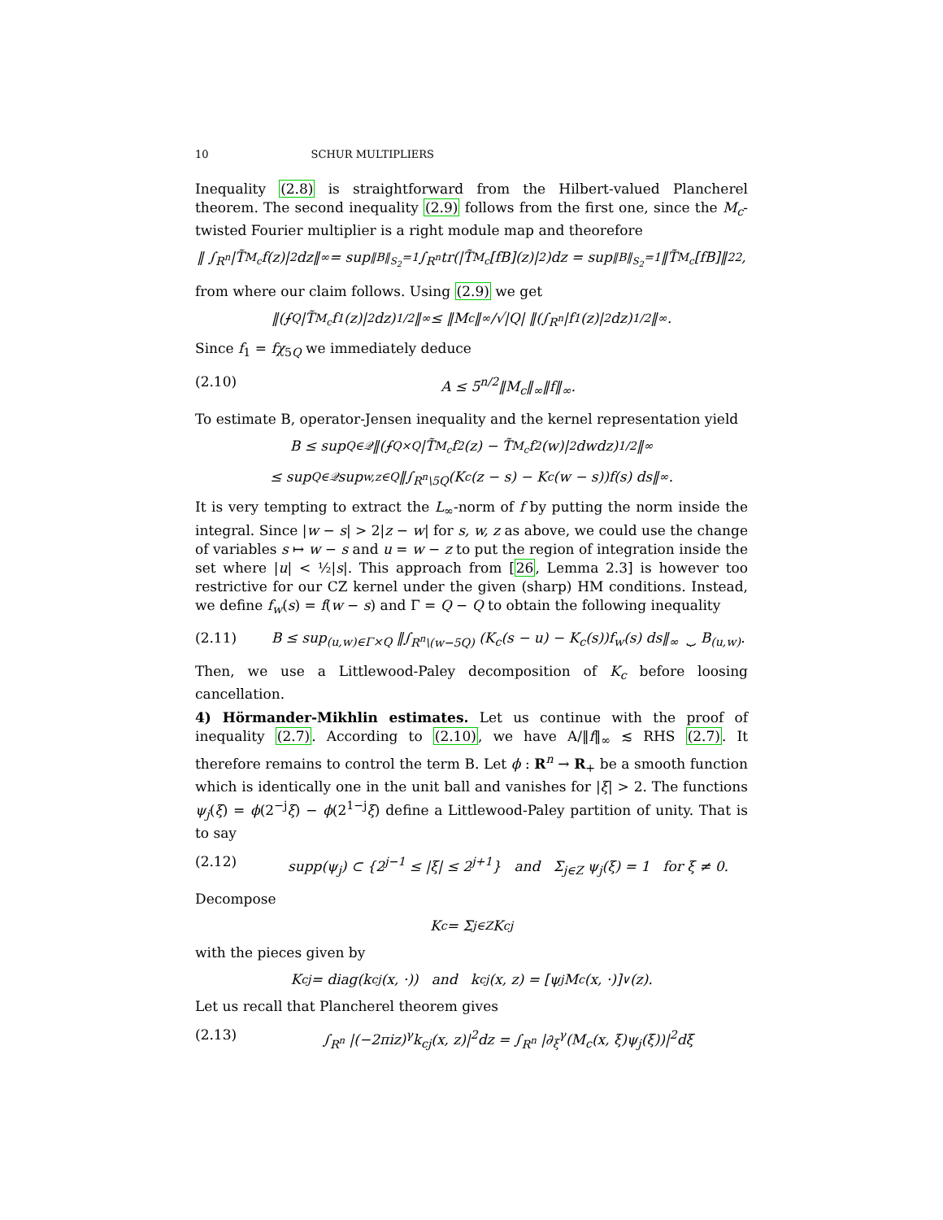10 SCHUR MULTIPLIERS
Inequality (2.8) is straightforward from the Hilbert-valued Plancherel theorem. The second inequality (2.9) follows from the first one, since the M<sub>c</sub>-twisted Fourier multiplier is a right module map and theorefore
‖ ∫<sub>R<sup>n</sup></sub> |T̃<sub>M<sub>c</sub></sub>f(z)|<sup>2</sup>dz‖<sub>∞</sub> = sup<sub>‖B‖<sub>S<sub>2</sub></sub>=1</sub> ∫<sub>R<sup>n</sup></sub> tr(|T̃<sub>M<sub>c</sub></sub>[fB](z)|<sup>2</sup>)dz = sup<sub>‖B‖<sub>S<sub>2</sub></sub>=1</sub> ‖T̃<sub>M<sub>c</sub></sub>[fB]‖<sub>2</sub><sup>2</sup>,
from where our claim follows. Using (2.9) we get
‖(⨍<sub>Q</sub> |T̃<sub>M<sub>c</sub></sub>f<sub>1</sub>(z)|<sup>2</sup>dz)<sup>1/2</sup>‖<sub>∞</sub> ≤ ‖M<sub>c</sub>‖<sub>∞</sub>/√|Q| ‖(∫<sub>R<sup>n</sup></sub> |f<sub>1</sub>(z)|<sup>2</sup>dz)<sup>1/2</sup>‖<sub>∞</sub>.
Since f<sub>1</sub> = fχ<sub>5Q</sub> we immediately deduce
(2.10) A ≤ 5<sup>n/2</sup>‖M<sub>c</sub>‖<sub>∞</sub>‖f‖<sub>∞</sub>.
To estimate B, operator-Jensen inequality and the kernel representation yield
B ≤ sup<sub>Q∈𝒬</sub> ‖(⨍<sub>Q×Q</sub> |T̃<sub>M<sub>c</sub></sub>f<sub>2</sub>(z) − T̃<sub>M<sub>c</sub></sub>f<sub>2</sub>(w)|<sup>2</sup>dwdz)<sup>1/2</sup>‖<sub>∞</sub>
≤ sup<sub>Q∈𝒬</sub> sup<sub>w,z∈Q</sub> ‖∫<sub>R<sup>n</sup>\5Q</sub> (K<sub>c</sub>(z − s) − K<sub>c</sub>(w − s))f(s) ds‖<sub>∞</sub>.
It is very tempting to extract the L<sub>∞</sub>-norm of f by putting the norm inside the integral. Since |w − s| > 2|z − w| for s, w, z as above, we could use the change of variables s ↦ w − s and u = w − z to put the region of integration inside the set where |u| < ½|s|. This approach from [26, Lemma 2.3] is however too restrictive for our CZ kernel under the given (sharp) HM conditions. Instead, we define f<sub>w</sub>(s) = f(w − s) and Γ = Q − Q to obtain the following inequality
(2.11) B ≤ sup<sub>(u,w)∈Γ×Q</sub> ‖∫<sub>R<sup>n</sup>\(w−5Q)</sub> (K<sub>c</sub>(s − u) − K<sub>c</sub>(s))f<sub>w</sub>(s) ds‖<sub>∞</sub> ⏟ B<sub>(u,w)</sub>.
Then, we use a Littlewood-Paley decomposition of K<sub>c</sub> before loosing cancellation.
4) Hörmander-Mikhlin estimates. Let us continue with the proof of inequality (2.7). According to (2.10), we have A/‖f‖<sub>∞</sub> ≲ RHS (2.7). It therefore remains to control the term B. Let ϕ : R<sup>n</sup> → R<sub>+</sub> be a smooth function which is identically one in the unit ball and vanishes for |ξ| > 2. The functions ψ<sub>j</sub>(ξ) = ϕ(2<sup>−j</sup>ξ) − ϕ(2<sup>1−j</sup>ξ) define a Littlewood-Paley partition of unity. That is to say
(2.12) supp(ψ<sub>j</sub>) ⊂ {2<sup>j−1</sup> ≤ |ξ| ≤ 2<sup>j+1</sup>} and Σ<sub>j∈Z</sub> ψ<sub>j</sub>(ξ) = 1 for ξ ≠ 0.
Decompose
K<sub>c</sub> = Σ<sub>j∈Z</sub> K<sub>cj</sub>
with the pieces given by
K<sub>cj</sub> = diag(k<sub>cj</sub>(x, ·)) and k<sub>cj</sub>(x, z) = [ψ<sub>j</sub>M<sub>c</sub>(x, ·)]<sup>∨</sup>(z).
Let us recall that Plancherel theorem gives
(2.13) ∫<sub>R<sup>n</sup></sub> |(−2πiz)<sup>γ</sup>k<sub>cj</sub>(x, z)|<sup>2</sup>dz = ∫<sub>R<sup>n</sup></sub> |∂<sub>ξ</sub><sup>γ</sup>(M<sub>c</sub>(x, ξ)ψ<sub>j</sub>(ξ))|<sup>2</sup>dξ